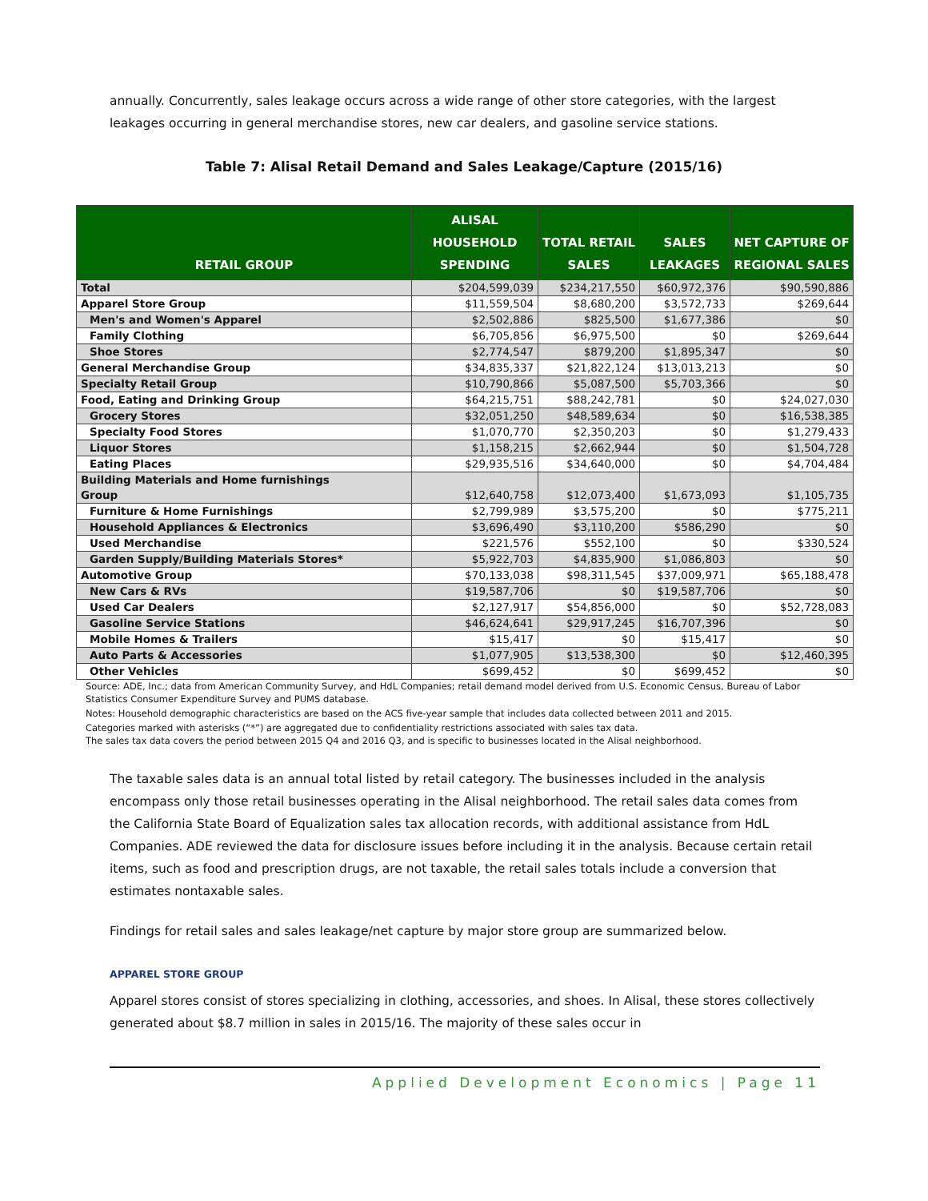annually. Concurrently, sales leakage occurs across a wide range of other store categories, with the largest leakages occurring in general merchandise stores, new car dealers, and gasoline service stations.
Table 7: Alisal Retail Demand and Sales Leakage/Capture (2015/16)
| RETAIL GROUP | ALISAL HOUSEHOLD SPENDING | TOTAL RETAIL SALES | SALES LEAKAGES | NET CAPTURE OF REGIONAL SALES |
| --- | --- | --- | --- | --- |
| Total | $204,599,039 | $234,217,550 | $60,972,376 | $90,590,886 |
| Apparel Store Group | $11,559,504 | $8,680,200 | $3,572,733 | $269,644 |
| Men's and Women's Apparel | $2,502,886 | $825,500 | $1,677,386 | $0 |
| Family Clothing | $6,705,856 | $6,975,500 | $0 | $269,644 |
| Shoe Stores | $2,774,547 | $879,200 | $1,895,347 | $0 |
| General Merchandise Group | $34,835,337 | $21,822,124 | $13,013,213 | $0 |
| Specialty Retail Group | $10,790,866 | $5,087,500 | $5,703,366 | $0 |
| Food, Eating and Drinking Group | $64,215,751 | $88,242,781 | $0 | $24,027,030 |
| Grocery Stores | $32,051,250 | $48,589,634 | $0 | $16,538,385 |
| Specialty Food Stores | $1,070,770 | $2,350,203 | $0 | $1,279,433 |
| Liquor Stores | $1,158,215 | $2,662,944 | $0 | $1,504,728 |
| Eating Places | $29,935,516 | $34,640,000 | $0 | $4,704,484 |
| Building Materials and Home furnishings Group | $12,640,758 | $12,073,400 | $1,673,093 | $1,105,735 |
| Furniture & Home Furnishings | $2,799,989 | $3,575,200 | $0 | $775,211 |
| Household Appliances & Electronics | $3,696,490 | $3,110,200 | $586,290 | $0 |
| Used Merchandise | $221,576 | $552,100 | $0 | $330,524 |
| Garden Supply/Building Materials Stores* | $5,922,703 | $4,835,900 | $1,086,803 | $0 |
| Automotive Group | $70,133,038 | $98,311,545 | $37,009,971 | $65,188,478 |
| New Cars & RVs | $19,587,706 | $0 | $19,587,706 | $0 |
| Used Car Dealers | $2,127,917 | $54,856,000 | $0 | $52,728,083 |
| Gasoline Service Stations | $46,624,641 | $29,917,245 | $16,707,396 | $0 |
| Mobile Homes & Trailers | $15,417 | $0 | $15,417 | $0 |
| Auto Parts & Accessories | $1,077,905 | $13,538,300 | $0 | $12,460,395 |
| Other Vehicles | $699,452 | $0 | $699,452 | $0 |
Source: ADE, Inc.; data from American Community Survey, and HdL Companies; retail demand model derived from U.S. Economic Census, Bureau of Labor Statistics Consumer Expenditure Survey and PUMS database.
Notes: Household demographic characteristics are based on the ACS five-year sample that includes data collected between 2011 and 2015.
Categories marked with asterisks (“*”) are aggregated due to confidentiality restrictions associated with sales tax data.
The sales tax data covers the period between 2015 Q4 and 2016 Q3, and is specific to businesses located in the Alisal neighborhood.
The taxable sales data is an annual total listed by retail category. The businesses included in the analysis encompass only those retail businesses operating in the Alisal neighborhood. The retail sales data comes from the California State Board of Equalization sales tax allocation records, with additional assistance from HdL Companies. ADE reviewed the data for disclosure issues before including it in the analysis. Because certain retail items, such as food and prescription drugs, are not taxable, the retail sales totals include a conversion that estimates nontaxable sales.
Findings for retail sales and sales leakage/net capture by major store group are summarized below.
APPAREL STORE GROUP
Apparel stores consist of stores specializing in clothing, accessories, and shoes. In Alisal, these stores collectively generated about $8.7 million in sales in 2015/16. The majority of these sales occur in
Applied Development Economics | Page 11